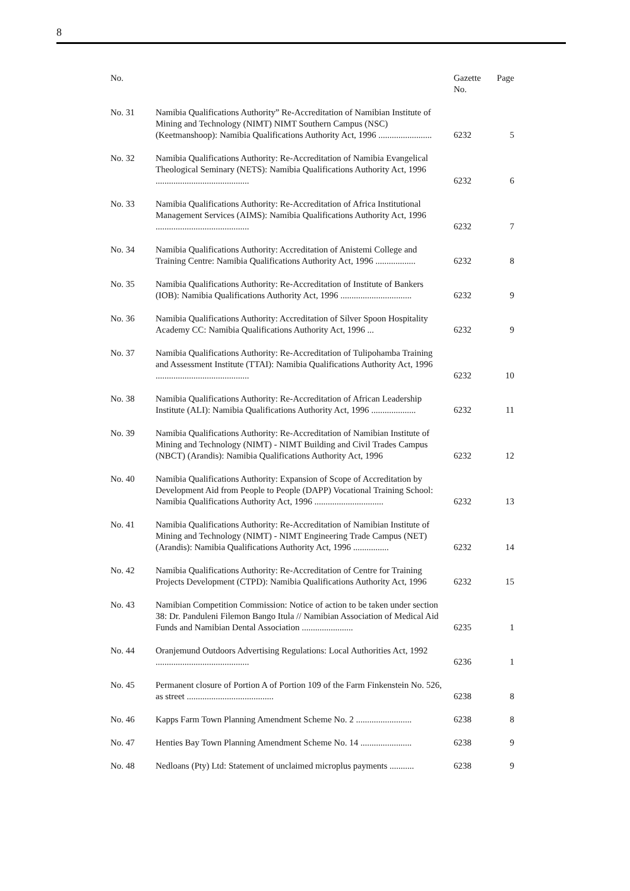8
| No. | | Gazette No. | Page |
| --- | --- | --- | --- |
| No. 31 | Namibia Qualifications Authority” Re-Accreditation of Namibian Institute of Mining and Technology (NIMT) NIMT Southern Campus (NSC) (Keetmanshoop): Namibia Qualifications Authority Act, 1996 ........................ | 6232 | 5 |
| No. 32 | Namibia Qualifications Authority: Re-Accreditation of Namibia Evangelical Theological Seminary (NETS): Namibia Qualifications Authority Act, 1996 .......................................... | 6232 | 6 |
| No. 33 | Namibia Qualifications Authority: Re-Accreditation of Africa Institutional Management Services (AIMS): Namibia Qualifications Authority Act, 1996 .......................................... | 6232 | 7 |
| No. 34 | Namibia Qualifications Authority: Accreditation of Anistemi College and Training Centre: Namibia Qualifications Authority Act, 1996 .................. | 6232 | 8 |
| No. 35 | Namibia Qualifications Authority: Re-Accreditation of Institute of Bankers (IOB): Namibia Qualifications Authority Act, 1996 ................................ | 6232 | 9 |
| No. 36 | Namibia Qualifications Authority: Accreditation of Silver Spoon Hospitality Academy CC: Namibia Qualifications Authority Act, 1996 ... | 6232 | 9 |
| No. 37 | Namibia Qualifications Authority: Re-Accreditation of Tulipohamba Training and Assessment Institute (TTAI): Namibia Qualifications Authority Act, 1996 .......................................... | 6232 | 10 |
| No. 38 | Namibia Qualifications Authority: Re-Accreditation of African Leadership Institute (ALI): Namibia Qualifications Authority Act, 1996 .................... | 6232 | 11 |
| No. 39 | Namibia Qualifications Authority: Re-Accreditation of Namibian Institute of Mining and Technology (NIMT) - NIMT Building and Civil Trades Campus (NBCT) (Arandis): Namibia Qualifications Authority Act, 1996 | 6232 | 12 |
| No. 40 | Namibia Qualifications Authority: Expansion of Scope of Accreditation by Development Aid from People to People (DAPP) Vocational Training School: Namibia Qualifications Authority Act, 1996 ............................... | 6232 | 13 |
| No. 41 | Namibia Qualifications Authority: Re-Accreditation of Namibian Institute of Mining and Technology (NIMT) - NIMT Engineering Trade Campus (NET) (Arandis): Namibia Qualifications Authority Act, 1996 ................ | 6232 | 14 |
| No. 42 | Namibia Qualifications Authority: Re-Accreditation of Centre for Training Projects Development (CTPD): Namibia Qualifications Authority Act, 1996 | 6232 | 15 |
| No. 43 | Namibian Competition Commission: Notice of action to be taken under section 38: Dr. Panduleni Filemon Bango Itula // Namibian Association of Medical Aid Funds and Namibian Dental Association ....................... | 6235 | 1 |
| No. 44 | Oranjemund Outdoors Advertising Regulations: Local Authorities Act, 1992 .......................................... | 6236 | 1 |
| No. 45 | Permanent closure of Portion A of Portion 109 of the Farm Finkenstein No. 526, as street ....................................... | 6238 | 8 |
| No. 46 | Kapps Farm Town Planning Amendment Scheme No. 2 ......................... | 6238 | 8 |
| No. 47 | Henties Bay Town Planning Amendment Scheme No. 14 ....................... | 6238 | 9 |
| No. 48 | Nedloans (Pty) Ltd: Statement of unclaimed microplus payments ........... | 6238 | 9 |